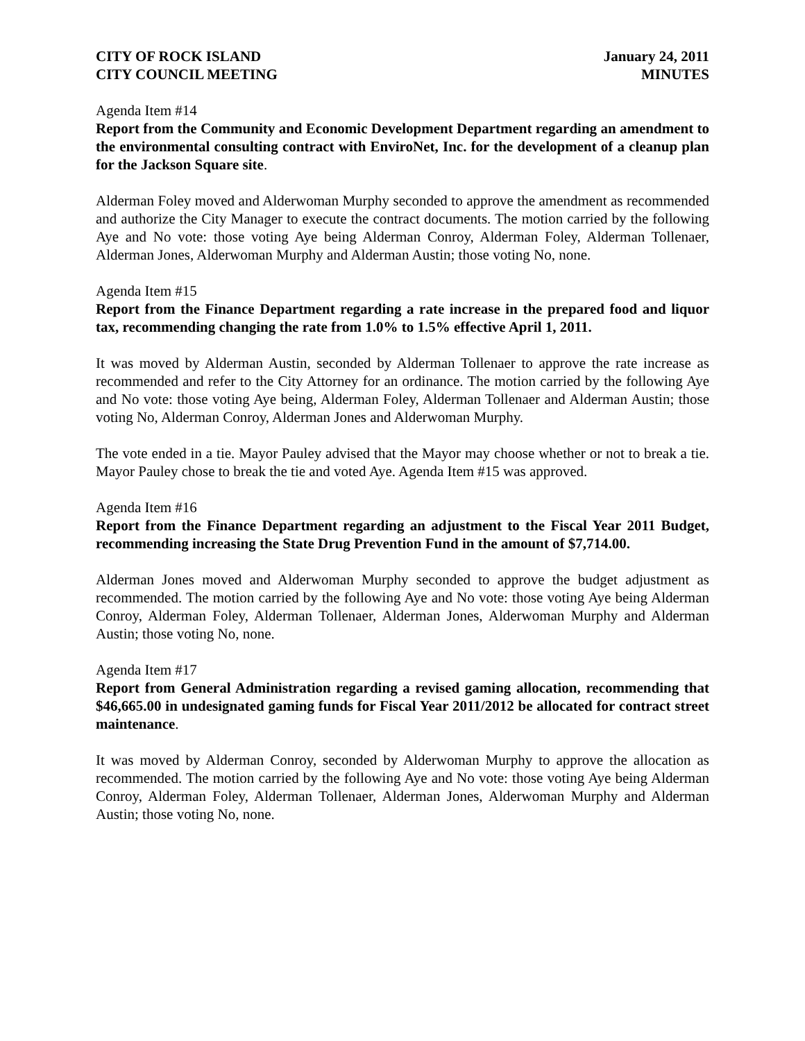CITY OF ROCK ISLAND
CITY COUNCIL MEETING
January 24, 2011
MINUTES
Agenda Item #14
Report from the Community and Economic Development Department regarding an amendment to the environmental consulting contract with EnviroNet, Inc. for the development of a cleanup plan for the Jackson Square site.
Alderman Foley moved and Alderwoman Murphy seconded to approve the amendment as recommended and authorize the City Manager to execute the contract documents. The motion carried by the following Aye and No vote: those voting Aye being Alderman Conroy, Alderman Foley, Alderman Tollenaer, Alderman Jones, Alderwoman Murphy and Alderman Austin; those voting No, none.
Agenda Item #15
Report from the Finance Department regarding a rate increase in the prepared food and liquor tax, recommending changing the rate from 1.0% to 1.5% effective April 1, 2011.
It was moved by Alderman Austin, seconded by Alderman Tollenaer to approve the rate increase as recommended and refer to the City Attorney for an ordinance. The motion carried by the following Aye and No vote: those voting Aye being, Alderman Foley, Alderman Tollenaer and Alderman Austin; those voting No, Alderman Conroy, Alderman Jones and Alderwoman Murphy.
The vote ended in a tie. Mayor Pauley advised that the Mayor may choose whether or not to break a tie. Mayor Pauley chose to break the tie and voted Aye. Agenda Item #15 was approved.
Agenda Item #16
Report from the Finance Department regarding an adjustment to the Fiscal Year 2011 Budget, recommending increasing the State Drug Prevention Fund in the amount of $7,714.00.
Alderman Jones moved and Alderwoman Murphy seconded to approve the budget adjustment as recommended. The motion carried by the following Aye and No vote: those voting Aye being Alderman Conroy, Alderman Foley, Alderman Tollenaer, Alderman Jones, Alderwoman Murphy and Alderman Austin; those voting No, none.
Agenda Item #17
Report from General Administration regarding a revised gaming allocation, recommending that $46,665.00 in undesignated gaming funds for Fiscal Year 2011/2012 be allocated for contract street maintenance.
It was moved by Alderman Conroy, seconded by Alderwoman Murphy to approve the allocation as recommended. The motion carried by the following Aye and No vote: those voting Aye being Alderman Conroy, Alderman Foley, Alderman Tollenaer, Alderman Jones, Alderwoman Murphy and Alderman Austin; those voting No, none.